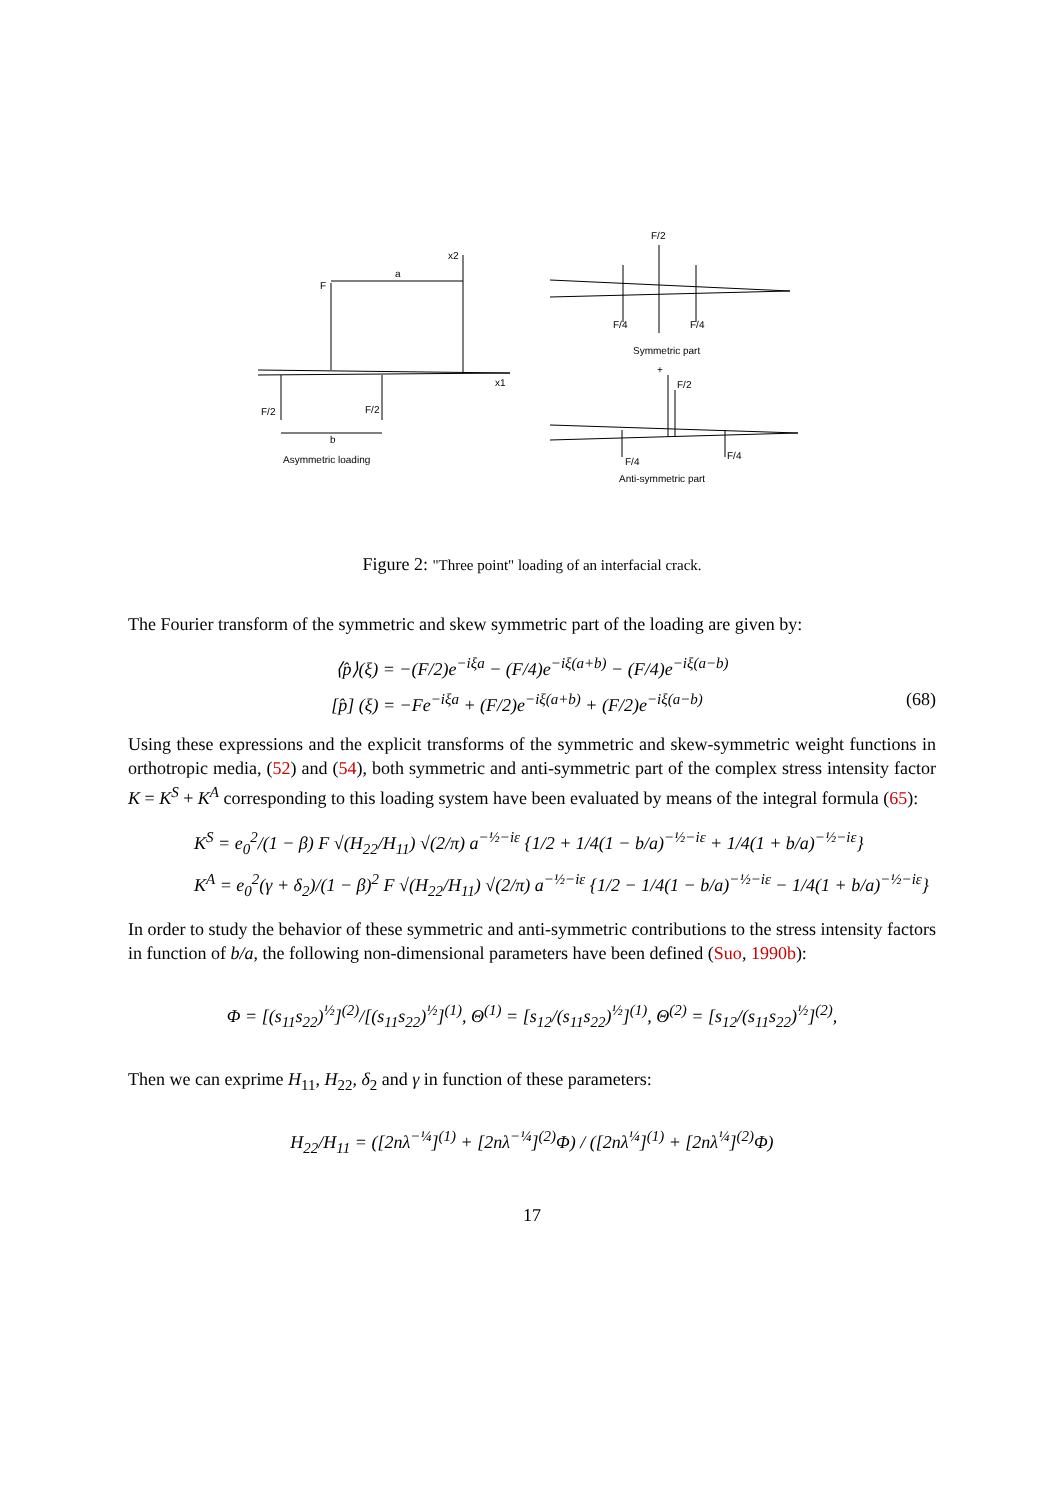x2
F
a
x1
F/2
F/2
b
Asymmetric loading
F/2
F/4
F/4
Symmetric part
+
F/2
F/4
F/4
Anti-symmetric part
Figure 2: "Three point" loading of an interfacial crack.
The Fourier transform of the symmetric and skew symmetric part of the loading are given by:
⟨p̂⟩(ξ) = −(F/2)e<sup>−iξa</sup> − (F/4)e<sup>−iξ(a+b)</sup> − (F/4)e<sup>−iξ(a−b)</sup>
[p̂] (ξ) = −Fe<sup>−iξa</sup> + (F/2)e<sup>−iξ(a+b)</sup> + (F/2)e<sup>−iξ(a−b)</sup> (68)
Using these expressions and the explicit transforms of the symmetric and skew-symmetric weight functions in orthotropic media, (52) and (54), both symmetric and anti-symmetric part of the complex stress intensity factor K = K<sup>S</sup> + K<sup>A</sup> corresponding to this loading system have been evaluated by means of the integral formula (65):
K<sup>S</sup> = e<sub>0</sub><sup>2</sup>/(1 − β) F √(H<sub>22</sub>/H<sub>11</sub>) √(2/π) a<sup>−½−iε</sup> {1/2 + 1/4(1 − b/a)<sup>−½−iε</sup> + 1/4(1 + b/a)<sup>−½−iε</sup>}
K<sup>A</sup> = e<sub>0</sub><sup>2</sup>(γ + δ<sub>2</sub>)/(1 − β)<sup>2</sup> F √(H<sub>22</sub>/H<sub>11</sub>) √(2/π) a<sup>−½−iε</sup> {1/2 − 1/4(1 − b/a)<sup>−½−iε</sup> − 1/4(1 + b/a)<sup>−½−iε</sup>}
In order to study the behavior of these symmetric and anti-symmetric contributions to the stress intensity factors in function of b/a, the following non-dimensional parameters have been defined (Suo, 1990b):
Φ = [(s<sub>11</sub>s<sub>22</sub>)<sup>½</sup>]<sup>(2)</sup>/[(s<sub>11</sub>s<sub>22</sub>)<sup>½</sup>]<sup>(1)</sup>, Θ<sup>(1)</sup> = [s<sub>12</sub>/(s<sub>11</sub>s<sub>22</sub>)<sup>½</sup>]<sup>(1)</sup>, Θ<sup>(2)</sup> = [s<sub>12</sub>/(s<sub>11</sub>s<sub>22</sub>)<sup>½</sup>]<sup>(2)</sup>,
Then we can exprime H<sub>11</sub>, H<sub>22</sub>, δ<sub>2</sub> and γ in function of these parameters:
H<sub>22</sub>/H<sub>11</sub> = ([2nλ<sup>−¼</sup>]<sup>(1)</sup> + [2nλ<sup>−¼</sup>]<sup>(2)</sup>Φ) / ([2nλ<sup>¼</sup>]<sup>(1)</sup> + [2nλ<sup>¼</sup>]<sup>(2)</sup>Φ)
17